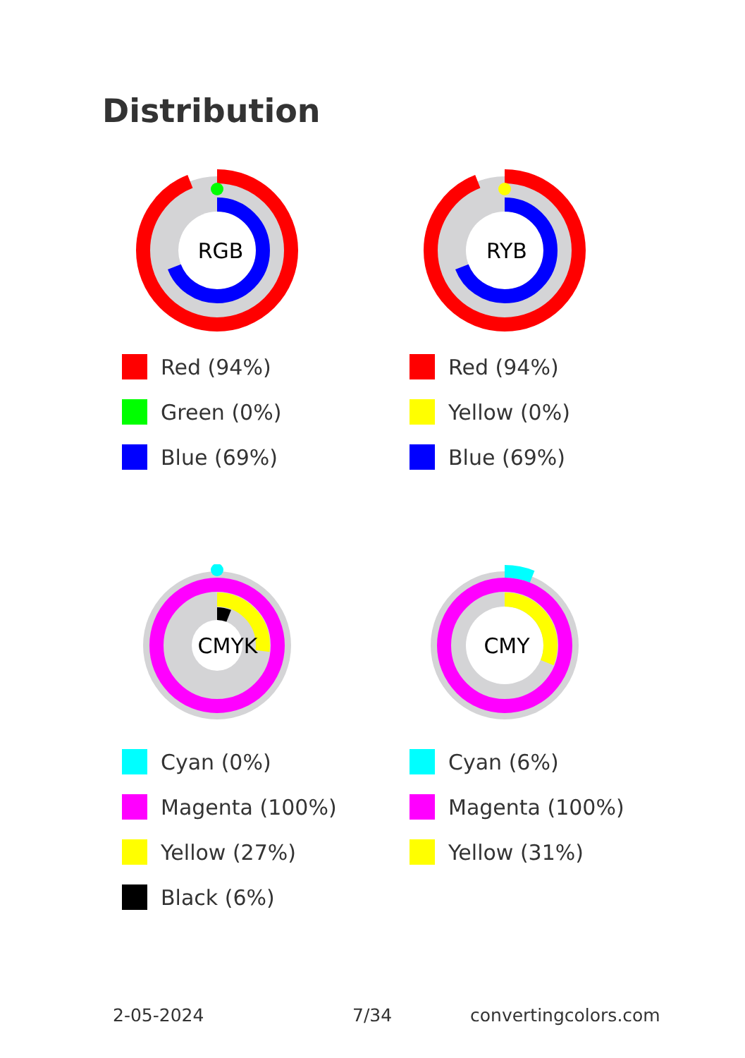Distribution
RGB
Red (94%)
Green (0%)
Blue (69%)
RYB
Red (94%)
Yellow (0%)
Blue (69%)
CMYK
Cyan (0%)
Magenta (100%)
Yellow (27%)
Black (6%)
CMY
Cyan (6%)
Magenta (100%)
Yellow (31%)
2-05-2024 7/34 convertingcolors.com